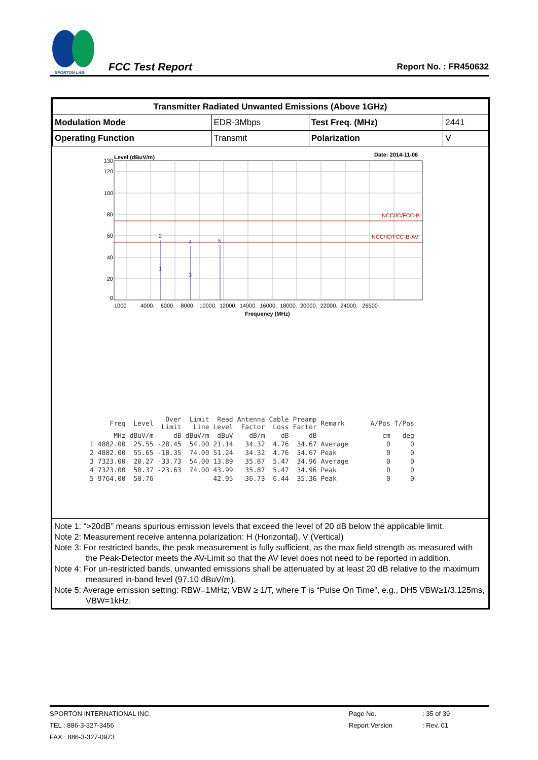SPORTON LAB.
FCC Test Report Report No. : FR450632
| Transmitter Radiated Unwanted Emissions (Above 1GHz) | | | |
| --- | --- | --- | --- |
| Modulation Mode | EDR-3Mbps | Test Freq. (MHz) | 2441 |
| Operating Function | Transmit | Polarization | V |
Level (dBuV/m)
Date: 2014-11-06
NCC/IC/FCC-B
NCC/IC/FCC-B-AV
2
1
4
3
5
130
120
100
80
60
40
20
0
1000 4000. 6000. 8000. 10000. 12000. 14000. 16000. 18000. 20000. 22000. 24000. 26500
Frequency (MHz)
| | Freq | Level | Over Limit | Limit Line | Read Level | Antenna Factor | Cable Loss | Preamp Factor | Remark | A/Pos | T/Pos |
| --- | --- | --- | --- | --- | --- | --- | --- | --- | --- | --- | --- |
| | MHz | dBuV/m | dB | dBuV/m | dBuV | dB/m | dB | dB | | cm | deg |
| 1 | 4882.00 | 25.55 | -28.45 | 54.00 | 21.14 | 34.32 | 4.76 | 34.67 | Average | 0 | 0 |
| 2 | 4882.00 | 55.65 | -18.35 | 74.00 | 51.24 | 34.32 | 4.76 | 34.67 | Peak | 0 | 0 |
| 3 | 7323.00 | 20.27 | -33.73 | 54.00 | 13.89 | 35.87 | 5.47 | 34.96 | Average | 0 | 0 |
| 4 | 7323.00 | 50.37 | -23.63 | 74.00 | 43.99 | 35.87 | 5.47 | 34.96 | Peak | 0 | 0 |
| 5 | 9764.00 | 50.76 | | | 42.95 | 36.73 | 6.44 | 35.36 | Peak | 0 | 0 |
Note 1: “>20dB” means spurious emission levels that exceed the level of 20 dB below the applicable limit.
Note 2: Measurement receive antenna polarization: H (Horizontal), V (Vertical)
Note 3: For restricted bands, the peak measurement is fully sufficient, as the max field strength as measured with the Peak-Detector meets the AV-Limit so that the AV level does not need to be reported in addition.
Note 4: For un-restricted bands, unwanted emissions shall be attenuated by at least 20 dB relative to the maximum measured in-band level (97.10 dBuV/m).
Note 5: Average emission setting: RBW=1MHz; VBW ≥ 1/T, where T is “Pulse On Time”, e.g., DH5 VBW≥1/3.125ms, VBW=1kHz.
SPORTON INTERNATIONAL INC. Page No.: 35 of 39
TEL : 886-3-327-3456 Report Version: Rev. 01
FAX : 886-3-327-0973